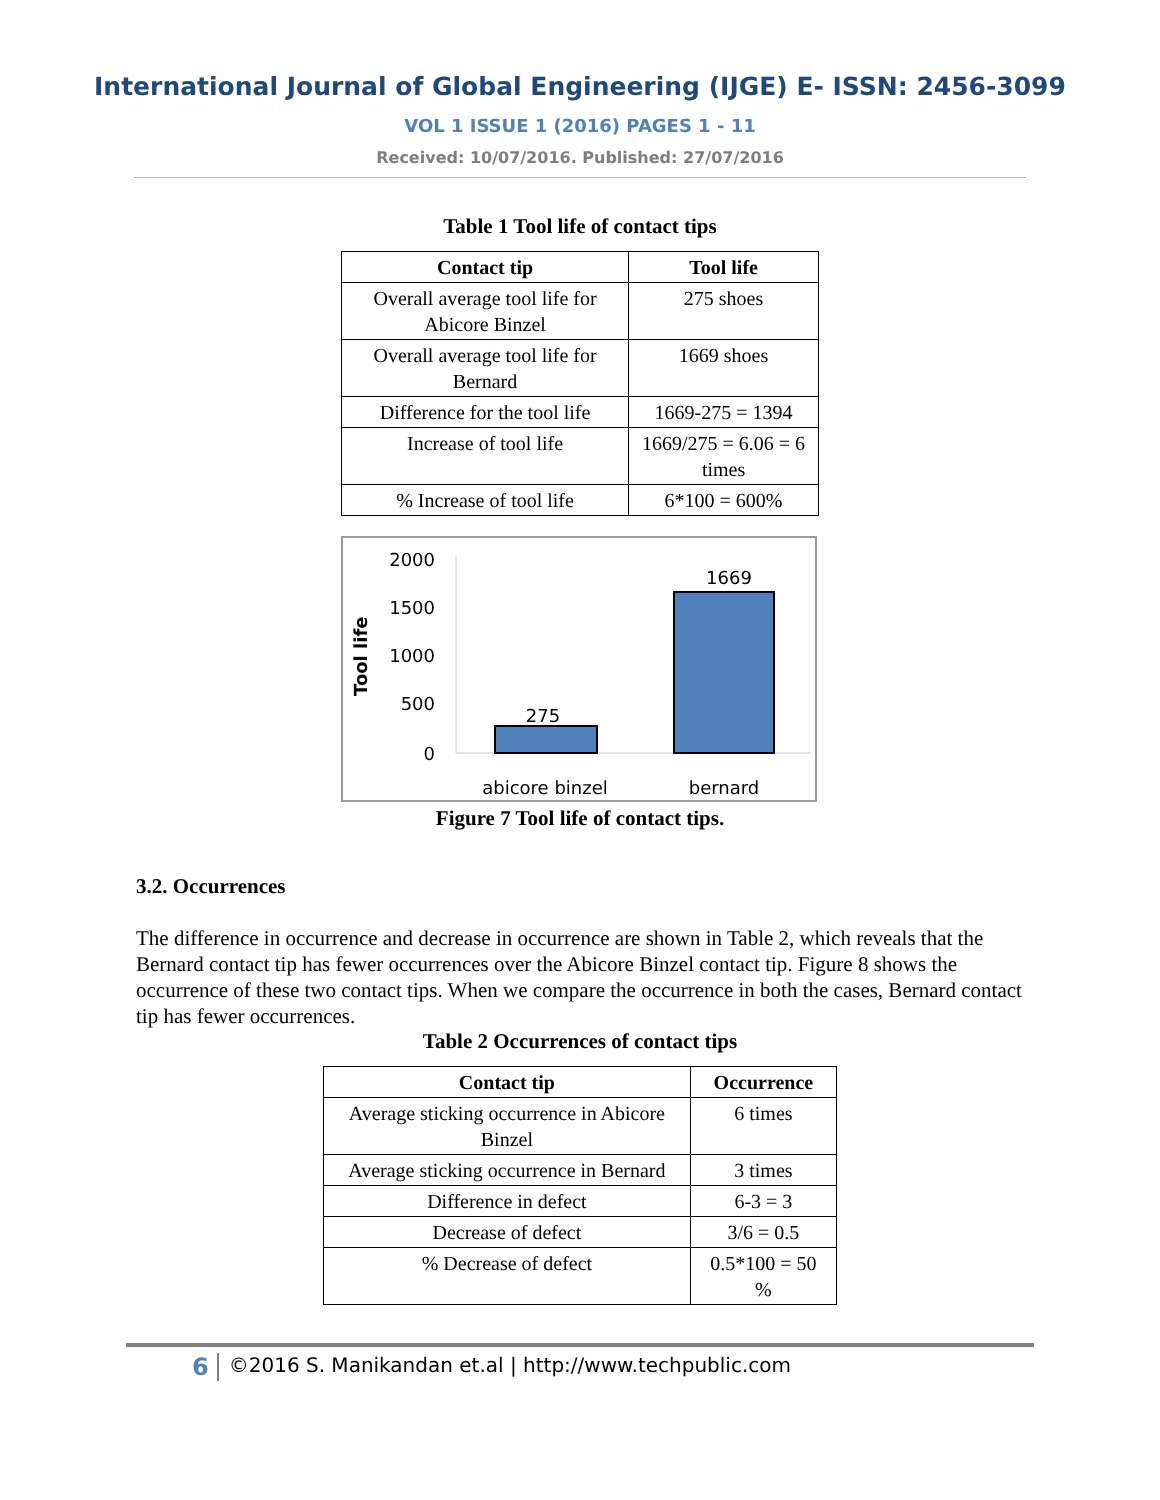International Journal of Global Engineering (IJGE) E- ISSN: 2456-3099
VOL 1 ISSUE 1 (2016) PAGES 1 - 11
Received: 10/07/2016. Published: 27/07/2016
Table 1 Tool life of contact tips
| Contact tip | Tool life |
| --- | --- |
| Overall average tool life for Abicore Binzel | 275 shoes |
| Overall average tool life for Bernard | 1669 shoes |
| Difference for the tool life | 1669-275 = 1394 |
| Increase of tool life | 1669/275 = 6.06 = 6 times |
| % Increase of tool life | 6*100 = 600% |
2000
1500
1000
500
0
Tool life
275
1669
abicore binzel
bernard
Figure 7 Tool life of contact tips.
3.2. Occurrences
The difference in occurrence and decrease in occurrence are shown in Table 2, which reveals that the Bernard contact tip has fewer occurrences over the Abicore Binzel contact tip. Figure 8 shows the occurrence of these two contact tips. When we compare the occurrence in both the cases, Bernard contact tip has fewer occurrences.
Table 2 Occurrences of contact tips
| Contact tip | Occurrence |
| --- | --- |
| Average sticking occurrence in Abicore Binzel | 6 times |
| Average sticking occurrence in Bernard | 3 times |
| Difference in defect | 6-3 = 3 |
| Decrease of defect | 3/6 = 0.5 |
| % Decrease of defect | 0.5*100 = 50 % |
6 ©2016 S. Manikandan et.al | http://www.techpublic.com